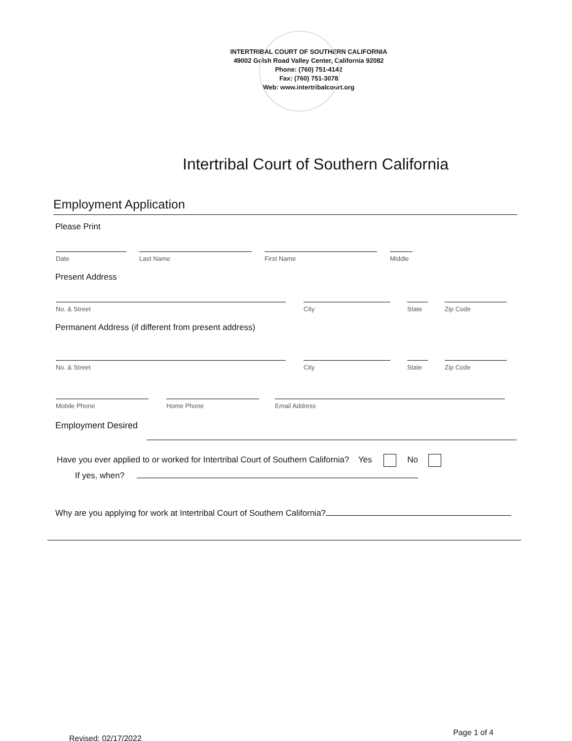INTERTRIBAL COURT OF SOUTHERN CALIFORNIA
49002 Golsh Road Valley Center, California 92082
Phone: (760) 751-4142
Fax: (760) 751-3078
Web: www.intertribalcourt.org
Intertribal Court of Southern California
Employment Application
Please Print
Date
Last Name
First Name
Middle
Present Address
No. & Street
City
State
Zip Code
Permanent Address (if different from present address)
No. & Street
City
State
Zip Code
Mobile Phone
Home Phone
Email Address
Employment Desired
Have you ever applied to or worked for Intertribal Court of Southern California? Yes No
If yes, when?
Why are you applying for work at Intertribal Court of Southern California?
Revised: 02/17/2022 Page 1 of 4